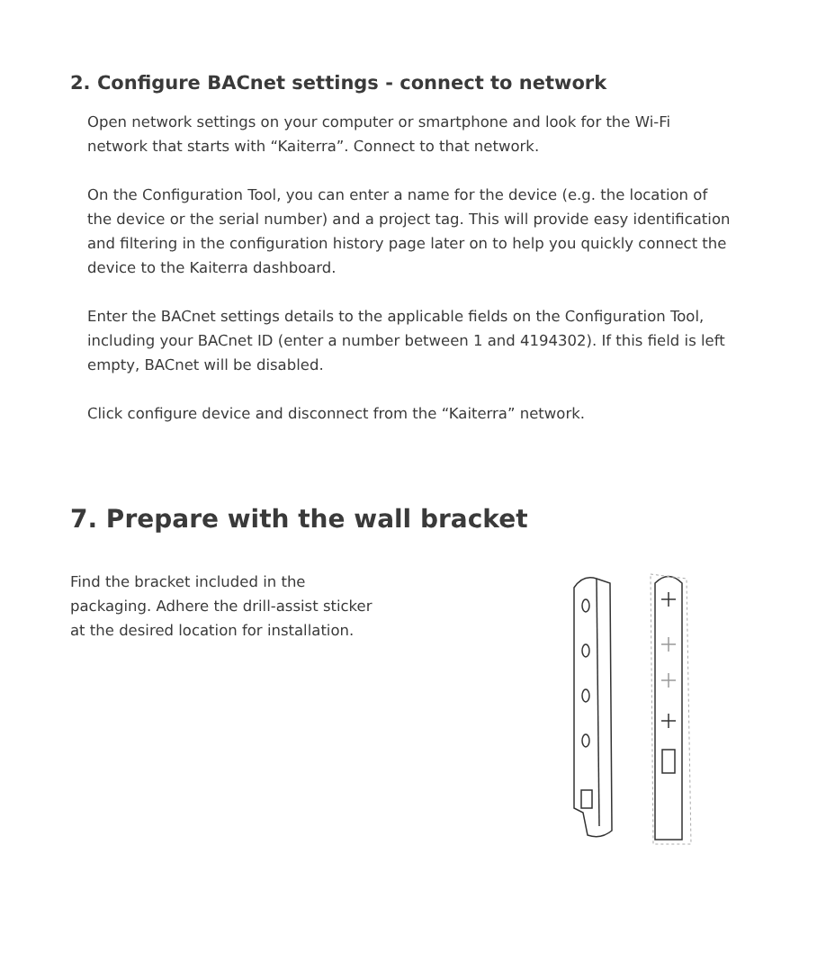2. Configure BACnet settings - connect to network
Open network settings on your computer or smartphone and look for the Wi-Fi network that starts with “Kaiterra”. Connect to that network.
On the Configuration Tool, you can enter a name for the device (e.g. the location of the device or the serial number) and a project tag. This will provide easy identification and filtering in the configuration history page later on to help you quickly connect the device to the Kaiterra dashboard.
Enter the BACnet settings details to the applicable fields on the Configuration Tool, including your BACnet ID (enter a number between 1 and 4194302). If this field is left empty, BACnet will be disabled.
Click configure device and disconnect from the “Kaiterra” network.
7. Prepare with the wall bracket
Find the bracket included in the packaging. Adhere the drill-assist sticker at the desired location for installation.